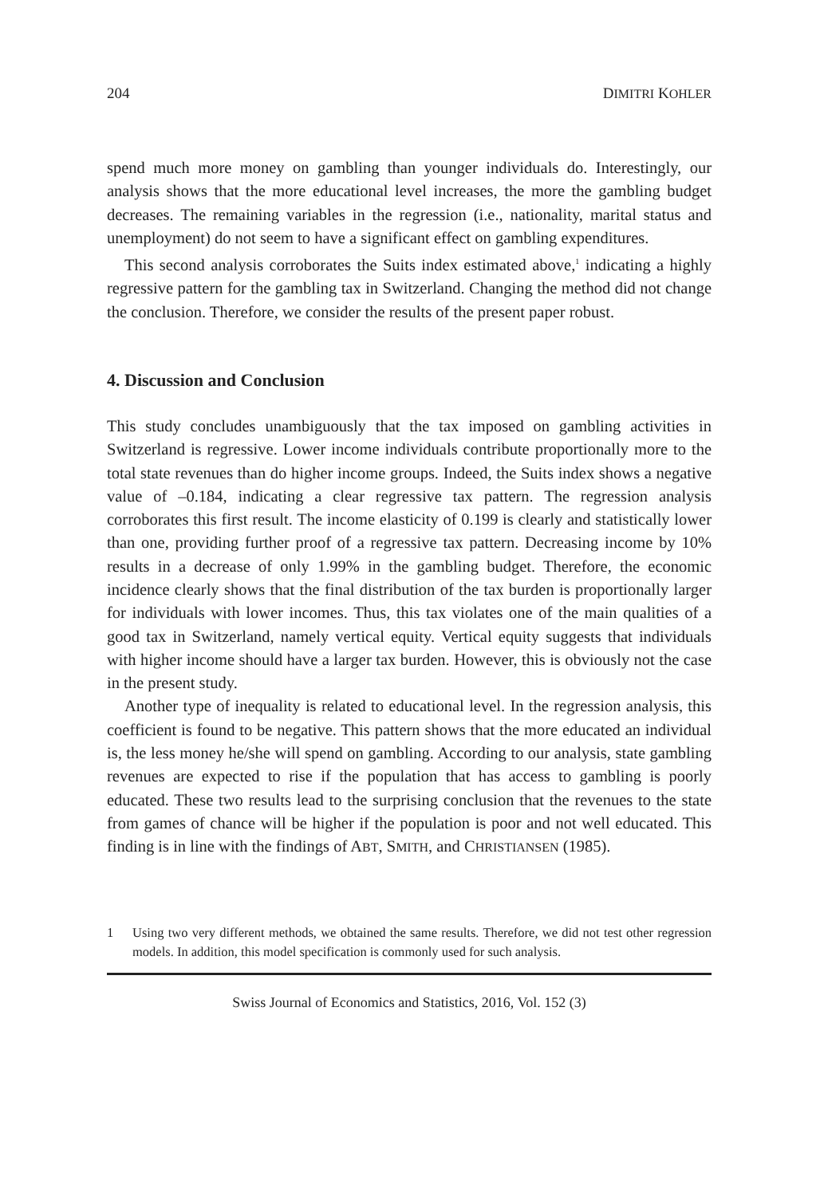204 DIMITRI KOHLER
spend much more money on gambling than younger individuals do. Interestingly, our analysis shows that the more educational level increases, the more the gambling budget decreases. The remaining variables in the regression (i.e., nationality, marital status and unemployment) do not seem to have a significant effect on gambling expenditures.
This second analysis corroborates the Suits index estimated above,<sup>1</sup> indicating a highly regressive pattern for the gambling tax in Switzerland. Changing the method did not change the conclusion. Therefore, we consider the results of the present paper robust.
4. Discussion and Conclusion
This study concludes unambiguously that the tax imposed on gambling activities in Switzerland is regressive. Lower income individuals contribute proportionally more to the total state revenues than do higher income groups. Indeed, the Suits index shows a negative value of –0.184, indicating a clear regressive tax pattern. The regression analysis corroborates this first result. The income elasticity of 0.199 is clearly and statistically lower than one, providing further proof of a regressive tax pattern. Decreasing income by 10% results in a decrease of only 1.99% in the gambling budget. Therefore, the economic incidence clearly shows that the final distribution of the tax burden is proportionally larger for individuals with lower incomes. Thus, this tax violates one of the main qualities of a good tax in Switzerland, namely vertical equity. Vertical equity suggests that individuals with higher income should have a larger tax burden. However, this is obviously not the case in the present study.
Another type of inequality is related to educational level. In the regression analysis, this coefficient is found to be negative. This pattern shows that the more educated an individual is, the less money he/she will spend on gambling. According to our analysis, state gambling revenues are expected to rise if the population that has access to gambling is poorly educated. These two results lead to the surprising conclusion that the revenues to the state from games of chance will be higher if the population is poor and not well educated. This finding is in line with the findings of ABT, SMITH, and CHRISTIANSEN (1985).
1 Using two very different methods, we obtained the same results. Therefore, we did not test other regression models. In addition, this model specification is commonly used for such analysis.
Swiss Journal of Economics and Statistics, 2016, Vol. 152 (3)